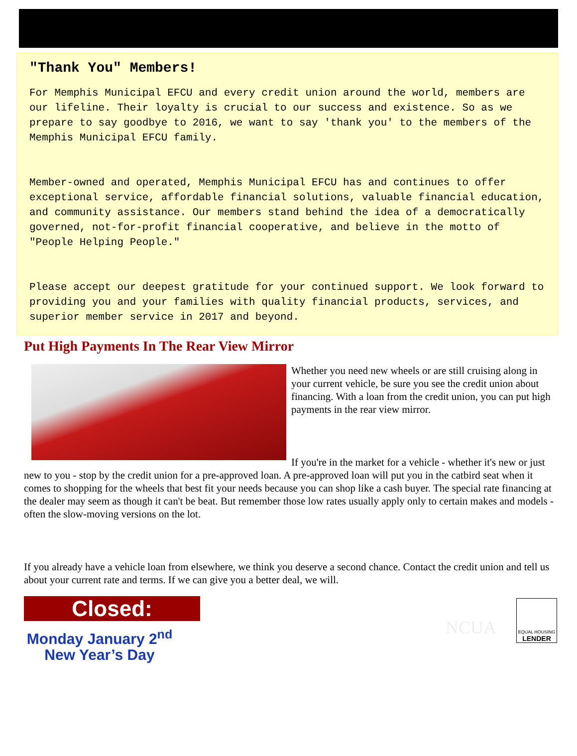"Thank You" Members!
For Memphis Municipal EFCU and every credit union around the world, members are our lifeline. Their loyalty is crucial to our success and existence. So as we prepare to say goodbye to 2016, we want to say 'thank you' to the members of the Memphis Municipal EFCU family.
Member-owned and operated, Memphis Municipal EFCU has and continues to offer exceptional service, affordable financial solutions, valuable financial education, and community assistance. Our members stand behind the idea of a democratically governed, not-for-profit financial cooperative, and believe in the motto of "People Helping People."
Please accept our deepest gratitude for your continued support. We look forward to providing you and your families with quality financial products, services, and superior member service in 2017 and beyond.
Put High Payments In The Rear View Mirror
Whether you need new wheels or are still cruising along in your current vehicle, be sure you see the credit union about financing. With a loan from the credit union, you can put high payments in the rear view mirror.
If you're in the market for a vehicle - whether it's new or just new to you - stop by the credit union for a pre-approved loan. A pre-approved loan will put you in the catbird seat when it comes to shopping for the wheels that best fit your needs because you can shop like a cash buyer. The special rate financing at the dealer may seem as though it can't be beat. But remember those low rates usually apply only to certain makes and models - often the slow-moving versions on the lot.
If you already have a vehicle loan from elsewhere, we think you deserve a second chance. Contact the credit union and tell us about your current rate and terms. If we can give you a better deal, we will.
Closed:
Monday January 2<sup>nd</sup>
New Year’s Day
NCUA
EQUAL HOUSING
LENDER